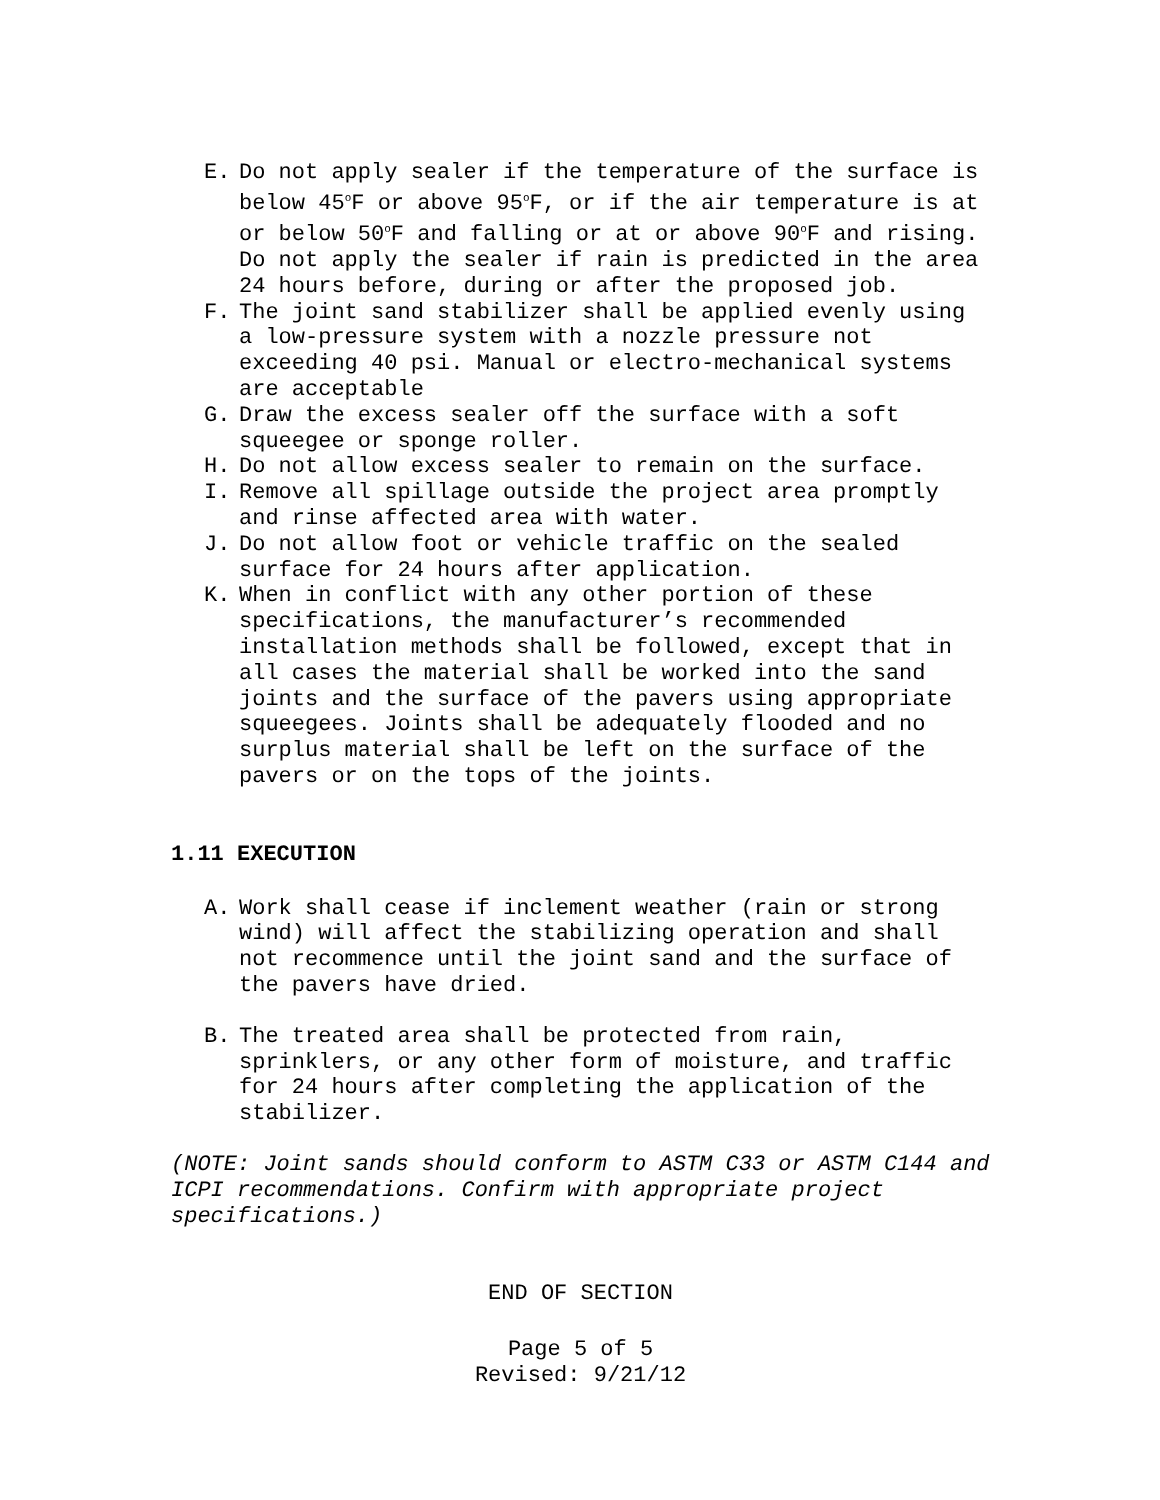E. Do not apply sealer if the temperature of the surface is below 45<sup>o</sup>F or above 95<sup>o</sup>F, or if the air temperature is at or below 50<sup>o</sup>F and falling or at or above 90<sup>o</sup>F and rising. Do not apply the sealer if rain is predicted in the area 24 hours before, during or after the proposed job.
F. The joint sand stabilizer shall be applied evenly using a low-pressure system with a nozzle pressure not exceeding 40 psi. Manual or electro-mechanical systems are acceptable
G. Draw the excess sealer off the surface with a soft squeegee or sponge roller.
H. Do not allow excess sealer to remain on the surface.
I. Remove all spillage outside the project area promptly and rinse affected area with water.
J. Do not allow foot or vehicle traffic on the sealed surface for 24 hours after application.
K. When in conflict with any other portion of these specifications, the manufacturer’s recommended installation methods shall be followed, except that in all cases the material shall be worked into the sand joints and the surface of the pavers using appropriate squeegees. Joints shall be adequately flooded and no surplus material shall be left on the surface of the pavers or on the tops of the joints.
1.11 EXECUTION
A. Work shall cease if inclement weather (rain or strong wind) will affect the stabilizing operation and shall not recommence until the joint sand and the surface of the pavers have dried.
B. The treated area shall be protected from rain, sprinklers, or any other form of moisture, and traffic for 24 hours after completing the application of the stabilizer.
(NOTE: Joint sands should conform to ASTM C33 or ASTM C144 and ICPI recommendations. Confirm with appropriate project specifications.)
END OF SECTION
Page 5 of 5
Revised: 9/21/12